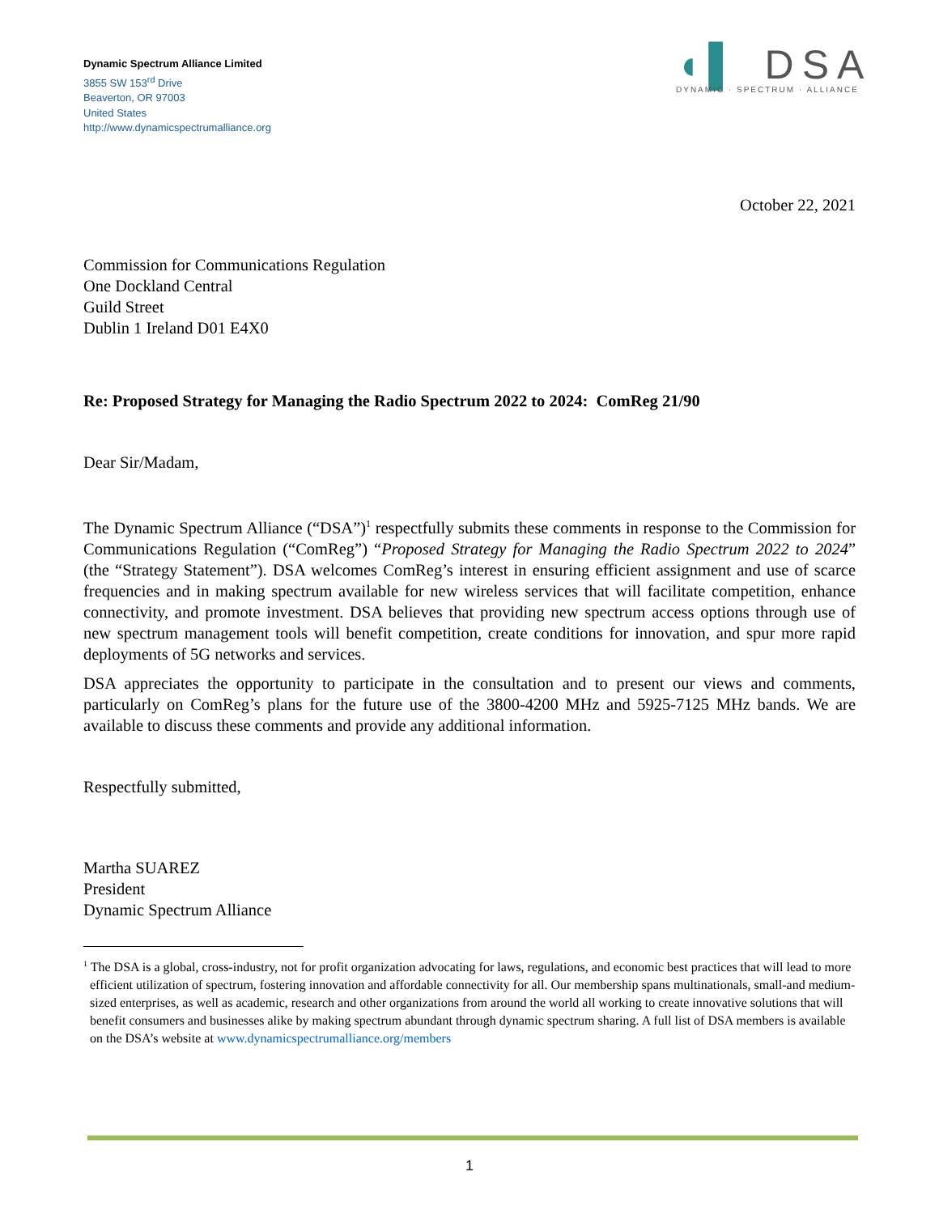Dynamic Spectrum Alliance Limited
3855 SW 153<sup>rd</sup> Drive
Beaverton, OR 97003
United States
http://www.dynamicspectrumalliance.org
◖▌ DSA
DYNAMIC · SPECTRUM · ALLIANCE
October 22, 2021
Commission for Communications Regulation
One Dockland Central
Guild Street
Dublin 1 Ireland D01 E4X0
Re: Proposed Strategy for Managing the Radio Spectrum 2022 to 2024: ComReg 21/90
Dear Sir/Madam,
The Dynamic Spectrum Alliance (“DSA”)<sup>1</sup> respectfully submits these comments in response to the Commission for Communications Regulation (“ComReg”) “Proposed Strategy for Managing the Radio Spectrum 2022 to 2024” (the “Strategy Statement”). DSA welcomes ComReg’s interest in ensuring efficient assignment and use of scarce frequencies and in making spectrum available for new wireless services that will facilitate competition, enhance connectivity, and promote investment. DSA believes that providing new spectrum access options through use of new spectrum management tools will benefit competition, create conditions for innovation, and spur more rapid deployments of 5G networks and services.
DSA appreciates the opportunity to participate in the consultation and to present our views and comments, particularly on ComReg’s plans for the future use of the 3800-4200 MHz and 5925-7125 MHz bands. We are available to discuss these comments and provide any additional information.
Respectfully submitted,
Martha SUAREZ
President
Dynamic Spectrum Alliance
<sup>1</sup> The DSA is a global, cross-industry, not for profit organization advocating for laws, regulations, and economic best practices that will lead to more efficient utilization of spectrum, fostering innovation and affordable connectivity for all. Our membership spans multinationals, small-and medium-sized enterprises, as well as academic, research and other organizations from around the world all working to create innovative solutions that will benefit consumers and businesses alike by making spectrum abundant through dynamic spectrum sharing. A full list of DSA members is available on the DSA’s website at www.dynamicspectrumalliance.org/members
1